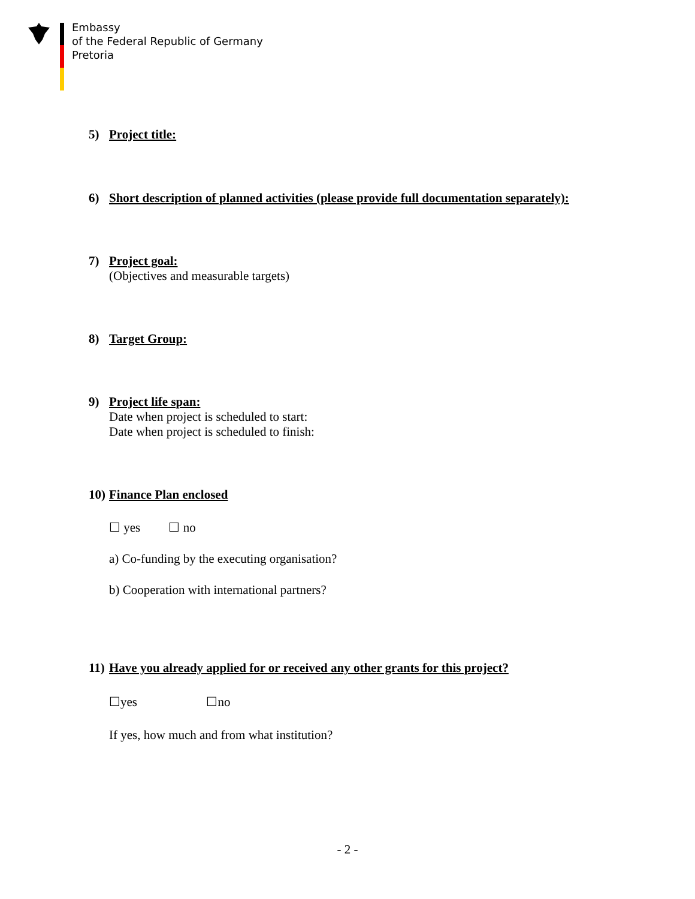Embassy
of the Federal Republic of Germany
Pretoria
5) Project title:
6) Short description of planned activities (please provide full documentation separately):
7) Project goal:
(Objectives and measurable targets)
8) Target Group:
9) Project life span:
Date when project is scheduled to start:
Date when project is scheduled to finish:
10) Finance Plan enclosed
☐ yes ☐ no
a) Co-funding by the executing organisation?
b) Cooperation with international partners?
11) Have you already applied for or received any other grants for this project?
☐yes ☐no
If yes, how much and from what institution?
- 2 -